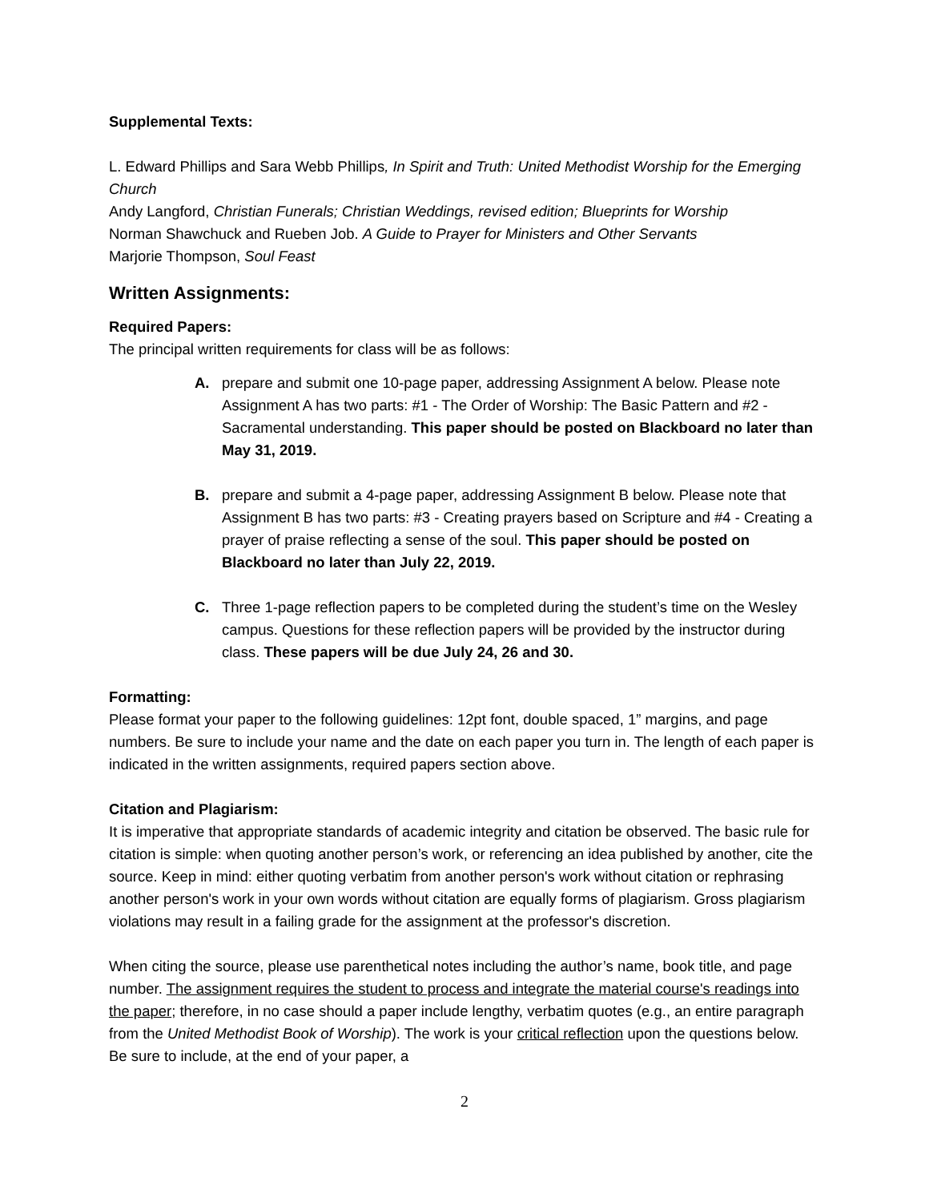Supplemental Texts:
L. Edward Phillips and Sara Webb Phillips, In Spirit and Truth: United Methodist Worship for the Emerging Church
Andy Langford, Christian Funerals; Christian Weddings, revised edition; Blueprints for Worship
Norman Shawchuck and Rueben Job. A Guide to Prayer for Ministers and Other Servants
Marjorie Thompson, Soul Feast
Written Assignments:
Required Papers:
The principal written requirements for class will be as follows:
A. prepare and submit one 10-page paper, addressing Assignment A below. Please note Assignment A has two parts: #1 - The Order of Worship: The Basic Pattern and #2 - Sacramental understanding. This paper should be posted on Blackboard no later than May 31, 2019.
B. prepare and submit a 4-page paper, addressing Assignment B below. Please note that Assignment B has two parts: #3 - Creating prayers based on Scripture and #4 - Creating a prayer of praise reflecting a sense of the soul. This paper should be posted on Blackboard no later than July 22, 2019.
C. Three 1-page reflection papers to be completed during the student’s time on the Wesley campus. Questions for these reflection papers will be provided by the instructor during class. These papers will be due July 24, 26 and 30.
Formatting:
Please format your paper to the following guidelines: 12pt font, double spaced, 1” margins, and page numbers. Be sure to include your name and the date on each paper you turn in. The length of each paper is indicated in the written assignments, required papers section above.
Citation and Plagiarism:
It is imperative that appropriate standards of academic integrity and citation be observed. The basic rule for citation is simple: when quoting another person’s work, or referencing an idea published by another, cite the source. Keep in mind: either quoting verbatim from another person's work without citation or rephrasing another person's work in your own words without citation are equally forms of plagiarism. Gross plagiarism violations may result in a failing grade for the assignment at the professor's discretion.
When citing the source, please use parenthetical notes including the author’s name, book title, and page number. The assignment requires the student to process and integrate the material course's readings into the paper; therefore, in no case should a paper include lengthy, verbatim quotes (e.g., an entire paragraph from the United Methodist Book of Worship). The work is your critical reflection upon the questions below. Be sure to include, at the end of your paper, a
2